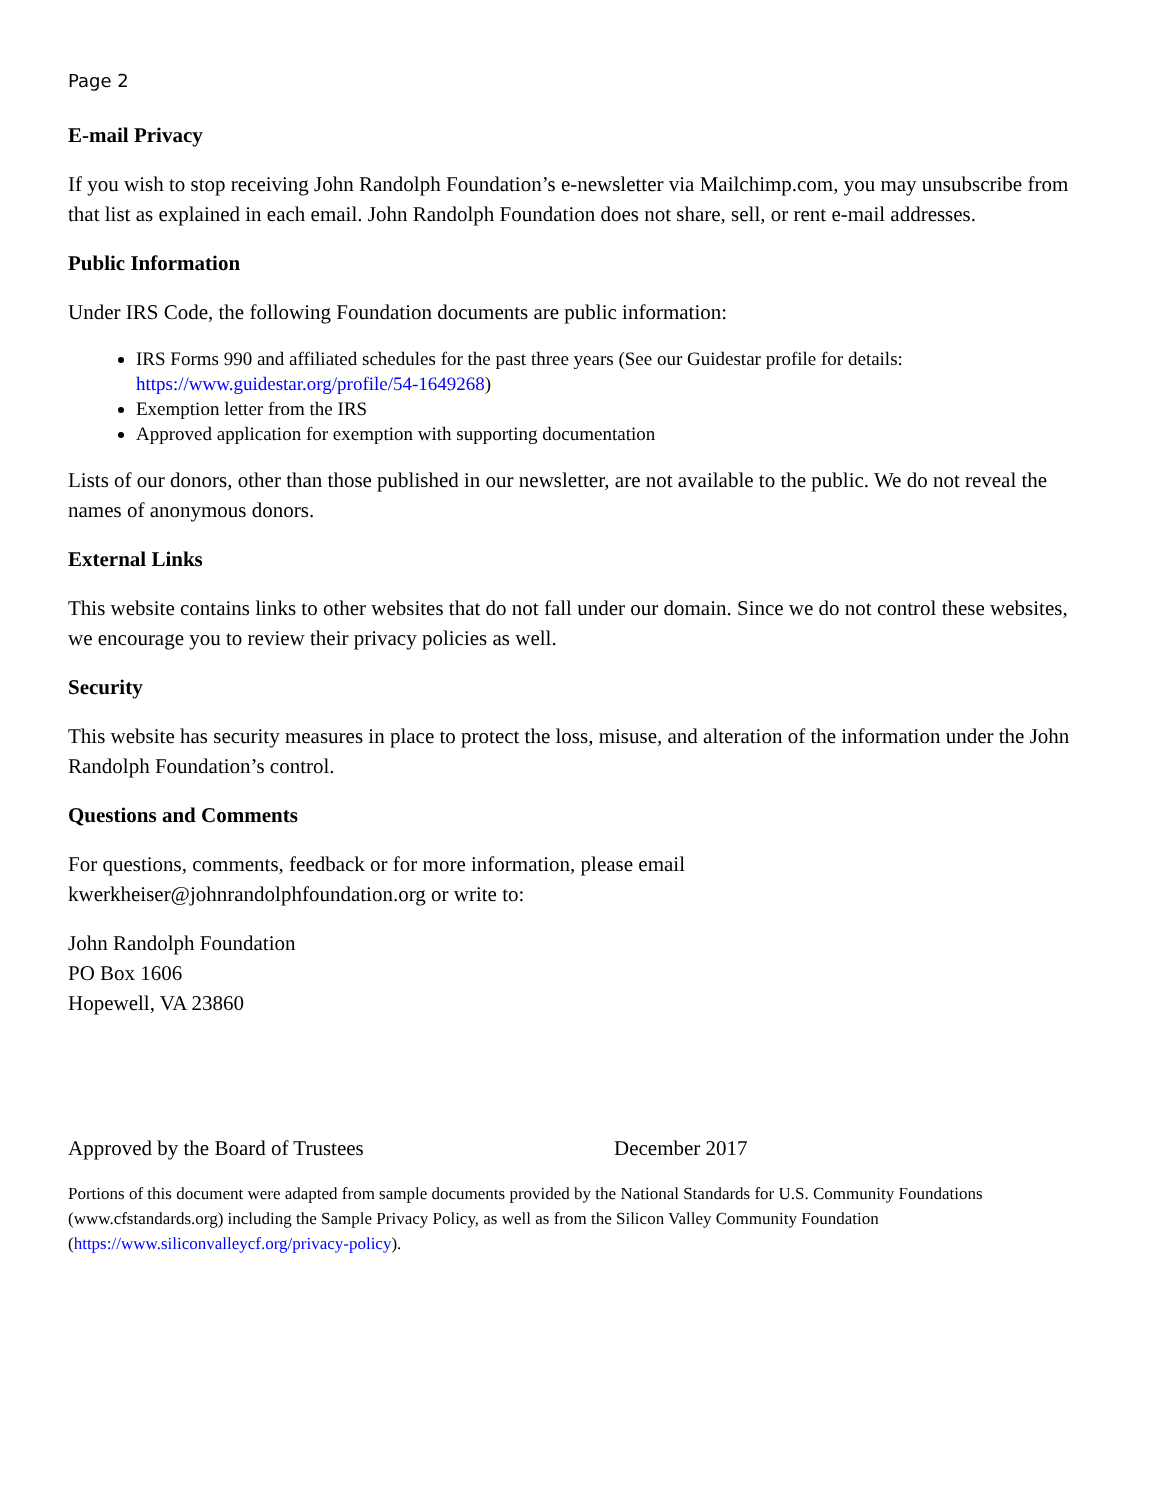Page 2
E-mail Privacy
If you wish to stop receiving John Randolph Foundation’s e-newsletter via Mailchimp.com, you may unsubscribe from that list as explained in each email. John Randolph Foundation does not share, sell, or rent e-mail addresses.
Public Information
Under IRS Code, the following Foundation documents are public information:
IRS Forms 990 and affiliated schedules for the past three years (See our Guidestar profile for details: https://www.guidestar.org/profile/54-1649268)
Exemption letter from the IRS
Approved application for exemption with supporting documentation
Lists of our donors, other than those published in our newsletter, are not available to the public. We do not reveal the names of anonymous donors.
External Links
This website contains links to other websites that do not fall under our domain. Since we do not control these websites, we encourage you to review their privacy policies as well.
Security
This website has security measures in place to protect the loss, misuse, and alteration of the information under the John Randolph Foundation’s control.
Questions and Comments
For questions, comments, feedback or for more information, please email
kwerkheiser@johnrandolphfoundation.org or write to:
John Randolph Foundation
PO Box 1606
Hopewell, VA 23860
Approved by the Board of Trustees December 2017
Portions of this document were adapted from sample documents provided by the National Standards for U.S. Community Foundations (www.cfstandards.org) including the Sample Privacy Policy, as well as from the Silicon Valley Community Foundation (https://www.siliconvalleycf.org/privacy-policy).